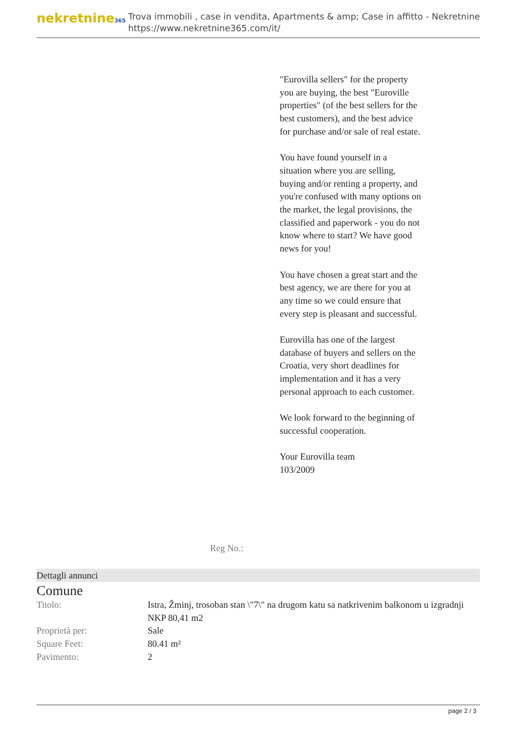nekretnine365
Trova immobili , case in vendita, Apartments & amp; Case in affitto - Nekretnine
https://www.nekretnine365.com/it/
"Eurovilla sellers" for the property you are buying, the best "Euroville properties" (of the best sellers for the best customers), and the best advice for purchase and/or sale of real estate.
You have found yourself in a situation where you are selling, buying and/or renting a property, and you're confused with many options on the market, the legal provisions, the classified and paperwork - you do not know where to start? We have good news for you!
You have chosen a great start and the best agency, we are there for you at any time so we could ensure that every step is pleasant and successful.
Eurovilla has one of the largest database of buyers and sellers on the Croatia, very short deadlines for implementation and it has a very personal approach to each customer.
We look forward to the beginning of successful cooperation.
Your Eurovilla team
103/2009
Reg No.:
Dettagli annunci
Comune
| Titolo: | Istra, Žminj, trosoban stan \"7\" na drugom katu sa natkrivenim balkonom u izgradnji NKP 80,41 m2 |
| Proprietà per: | Sale |
| Square Feet: | 80.41 m² |
| Pavimento: | 2 |
page 2 / 3